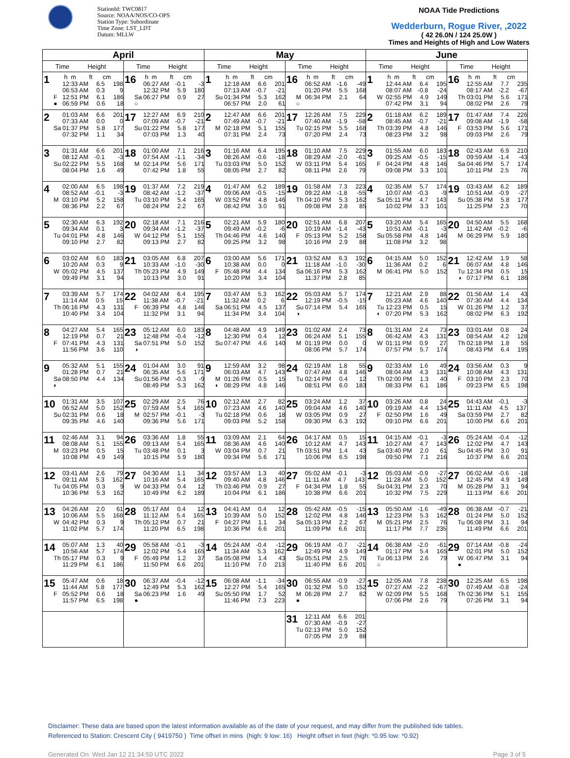StationId: TWC0817
Source: NOAA/NOS/CO-OPS
Station Type: Subordinate
Time Zone: LST_LDT
Datum: MLLW
NOAA Tide Predictions
Wedderburn, Rogue River, ,2022
( 42 26.0N / 124 25.0W )
Times and Heights of High and Low Waters
| April | | May | | June | |
| --- | --- | --- | --- | --- | --- |
| Time Height | Time Height | Time Height | Time Height | Time Height | Time Height |
| 1 h m ft cm 12:33 AM 6.5 198 06:53 AM 0.3 9 F 12:51 PM 6.1 186 ● 06:59 PM 0.6 18 | 16 h m ft cm 06:27 AM -0.1 -3 12:32 PM 5.9 180 Sa 06:27 PM 0.9 27 ○ | 1 h m ft cm 12:18 AM 6.6 201 07:13 AM -0.7 -21 Su 01:34 PM 5.3 162 06:57 PM 2.0 61 | 16 h m ft cm 06:52 AM -1.6 -49 01:20 PM 5.5 168 M 06:34 PM 2.1 64 ○ | 1 h m ft cm 12:44 AM 6.4 195 08:07 AM -0.8 -24 W 02:55 PM 4.9 149 07:42 PM 3.1 94 | 16 h m ft cm 12:55 AM 7.7 235 08:17 AM -2.2 -67 Th 03:01 PM 5.6 171 08:02 PM 2.6 79 |
| 2 01:03 AM 6.6 201 07:33 AM 0.0 0 Sa 01:37 PM 5.8 177 07:32 PM 1.1 34 | 17 12:27 AM 6.9 210 07:09 AM -0.7 -21 Su 01:22 PM 5.8 177 07:03 PM 1.3 40 | 2 12:47 AM 6.6 201 07:49 AM -0.7 -21 M 02:18 PM 5.1 155 07:31 PM 2.4 73 | 17 12:26 AM 7.5 229 07:40 AM -1.9 -58 Tu 02:15 PM 5.5 168 07:20 PM 2.4 73 | 2 01:18 AM 6.2 189 08:45 AM -0.7 -21 Th 03:39 PM 4.8 146 08:23 PM 3.2 98 | 17 01:47 AM 7.4 226 09:08 AM -1.9 -58 F 03:53 PM 5.6 171 09:03 PM 2.6 79 |
| 3 01:31 AM 6.6 201 08:12 AM -0.1 -3 Su 02:22 PM 5.5 168 08:04 PM 1.6 49 | 18 01:00 AM 7.1 216 07:54 AM -1.1 -34 M 02:14 PM 5.6 171 07:42 PM 1.8 55 | 3 01:16 AM 6.4 195 08:26 AM -0.6 -18 Tu 03:03 PM 5.0 152 08:05 PM 2.7 82 | 18 01:10 AM 7.5 229 08:29 AM -2.0 -61 W 03:11 PM 5.4 165 08:11 PM 2.6 79 | 3 01:55 AM 6.0 183 09:25 AM -0.5 -15 F 04:24 PM 4.8 146 09:08 PM 3.3 101 | 18 02:43 AM 6.9 210 09:59 AM -1.4 -43 Sa 04:46 PM 5.7 174 10:11 PM 2.5 76 |
| 4 02:00 AM 6.5 198 08:52 AM -0.1 -3 M 03:10 PM 5.2 158 08:36 PM 2.2 67 | 19 01:37 AM 7.2 219 08:42 AM -1.2 -37 Tu 03:10 PM 5.4 165 08:24 PM 2.2 67 | 4 01:47 AM 6.2 189 09:06 AM -0.5 -15 W 03:52 PM 4.8 146 08:42 PM 3.0 91 | 19 01:58 AM 7.3 223 09:22 AM -1.8 -55 Th 04:10 PM 5.3 162 09:08 PM 2.8 85 | 4 02:35 AM 5.7 174 10:07 AM -0.3 -9 Sa 05:11 PM 4.7 143 10:02 PM 3.3 101 | 19 03:43 AM 6.2 189 10:51 AM -0.9 -27 Su 05:38 PM 5.8 177 11:25 PM 2.3 70 |
| 5 02:30 AM 6.3 192 09:34 AM 0.1 3 Tu 04:01 PM 4.8 146 09:10 PM 2.7 82 | 20 02:18 AM 7.1 216 09:34 AM -1.2 -37 W 04:12 PM 5.1 155 09:13 PM 2.7 82 | 5 02:21 AM 5.9 180 09:49 AM -0.2 -6 Th 04:46 PM 4.6 140 09:25 PM 3.2 98 | 20 02:51 AM 6.8 207 10:19 AM -1.4 -43 F 05:13 PM 5.2 158 10:16 PM 2.9 88 | 5 03:20 AM 5.4 165 10:51 AM -0.1 -3 Su 05:58 PM 4.8 146 11:08 PM 3.2 98 | 20 04:50 AM 5.5 168 11:42 AM -0.2 -6 M 06:29 PM 5.9 180 |
| 6 03:02 AM 6.0 183 10:20 AM 0.3 9 W 05:02 PM 4.5 137 09:49 PM 3.1 94 | 21 03:05 AM 6.8 207 10:33 AM -1.0 -30 Th 05:23 PM 4.9 149 10:13 PM 3.0 91 | 6 03:00 AM 5.6 171 10:38 AM 0.0 0 F 05:48 PM 4.4 134 10:20 PM 3.4 104 | 21 03:52 AM 6.3 192 11:18 AM -1.0 -30 Sa 06:16 PM 5.3 162 11:37 PM 2.8 85 | 6 04:15 AM 5.0 152 11:36 AM 0.2 6 M 06:41 PM 5.0 152 | 21 12:42 AM 1.9 58 06:07 AM 4.8 146 Tu 12:34 PM 0.5 15 ◑ 07:17 PM 6.1 186 |
| 7 03:39 AM 5.7 174 11:14 AM 0.5 15 Th 06:16 PM 4.3 131 10:40 PM 3.4 104 | 22 04:02 AM 6.4 195 11:38 AM -0.7 -21 F 06:39 PM 4.8 146 11:32 PM 3.1 94 | 7 03:47 AM 5.3 162 11:32 AM 0.2 6 Sa 06:51 PM 4.5 137 11:34 PM 3.4 104 | 22 05:03 AM 5.7 174 12:19 PM -0.5 -15 Su 07:14 PM 5.4 165 ◑ | 7 12:21 AM 2.9 88 05:23 AM 4.6 140 Tu 12:23 PM 0.5 15 ◐ 07:20 PM 5.3 162 | 22 01:56 AM 1.4 43 07:30 AM 4.4 134 W 01:26 PM 1.2 37 08:02 PM 6.3 192 |
| 8 04:27 AM 5.4 165 12:19 PM 0.7 21 F 07:41 PM 4.3 131 11:56 PM 3.6 110 | 23 05:12 AM 6.0 183 12:48 PM -0.4 -12 Sa 07:51 PM 5.0 152 ◑ | 8 04:48 AM 4.9 149 12:30 PM 0.4 12 Su 07:47 PM 4.6 140 | 23 01:02 AM 2.4 73 06:24 AM 5.1 155 M 01:19 PM 0.0 0 08:06 PM 5.7 174 | 8 01:31 AM 2.4 73 06:42 AM 4.3 131 W 01:11 PM 0.9 27 07:57 PM 5.7 174 | 23 03:01 AM 0.8 24 08:54 AM 4.2 128 Th 02:18 PM 1.8 55 08:43 PM 6.4 195 |
| 9 05:32 AM 5.1 155 01:28 PM 0.7 21 Sa 08:50 PM 4.4 134 ◐ | 24 01:04 AM 3.0 91 06:35 AM 5.6 171 Su 01:56 PM -0.3 -9 08:49 PM 5.3 162 | 9 12:59 AM 3.2 98 06:03 AM 4.7 143 M 01:26 PM 0.5 15 ◐ 08:29 PM 4.8 146 | 24 02:19 AM 1.8 55 07:47 AM 4.8 146 Tu 02:14 PM 0.4 12 08:51 PM 6.0 183 | 9 02:33 AM 1.6 49 08:04 AM 4.3 131 Th 02:00 PM 1.3 40 08:33 PM 6.1 186 | 24 03:56 AM 0.3 9 10:08 AM 4.3 131 F 03:10 PM 2.3 70 09:23 PM 6.5 198 |
| 10 01:31 AM 3.5 107 06:52 AM 5.0 152 Su 02:31 PM 0.6 18 09:35 PM 4.6 140 | 25 02:29 AM 2.5 76 07:59 AM 5.4 165 M 02:57 PM -0.1 -3 09:36 PM 5.6 171 | 10 02:12 AM 2.7 82 07:23 AM 4.6 140 Tu 02:18 PM 0.6 18 09:03 PM 5.2 158 | 25 03:24 AM 1.2 37 09:04 AM 4.6 140 W 03:05 PM 0.9 27 09:30 PM 6.3 192 | 10 03:26 AM 0.8 24 09:19 AM 4.4 134 F 02:50 PM 1.6 49 09:10 PM 6.6 201 | 25 04:43 AM -0.1 -3 11:11 AM 4.5 137 Sa 03:59 PM 2.7 82 10:00 PM 6.6 201 |
| 11 02:46 AM 3.1 94 08:08 AM 5.1 155 M 03:23 PM 0.5 15 10:08 PM 4.9 149 | 26 03:36 AM 1.8 55 09:13 AM 5.4 165 Tu 03:48 PM 0.1 3 10:15 PM 5.9 180 | 11 03:09 AM 2.1 64 08:36 AM 4.6 140 W 03:04 PM 0.7 21 09:34 PM 5.6 171 | 26 04:17 AM 0.5 15 10:12 AM 4.7 143 Th 03:51 PM 1.4 43 10:06 PM 6.5 198 | 11 04:15 AM -0.1 -3 10:27 AM 4.7 143 Sa 03:40 PM 2.0 61 09:50 PM 7.1 216 | 26 05:24 AM -0.4 -12 12:02 PM 4.7 143 Su 04:45 PM 3.0 91 10:37 PM 6.6 201 |
| 12 03:41 AM 2.6 79 09:11 AM 5.3 162 Tu 04:05 PM 0.3 9 10:36 PM 5.3 162 | 27 04:30 AM 1.1 34 10:16 AM 5.4 165 W 04:33 PM 0.4 12 10:49 PM 6.2 189 | 12 03:57 AM 1.3 40 09:40 AM 4.8 146 Th 03:46 PM 0.9 27 10:04 PM 6.1 186 | 27 05:02 AM -0.1 -3 11:11 AM 4.7 143 F 04:34 PM 1.8 55 10:38 PM 6.6 201 | 12 05:03 AM -0.9 -27 11:28 AM 5.0 152 Su 04:31 PM 2.3 70 10:32 PM 7.5 229 | 27 06:02 AM -0.6 -18 12:45 PM 4.9 149 M 05:28 PM 3.1 94 11:13 PM 6.6 201 |
| 13 04:26 AM 2.0 61 10:06 AM 5.5 168 W 04:42 PM 0.3 9 11:02 PM 5.7 174 | 28 05:17 AM 0.4 12 11:12 AM 5.4 165 Th 05:12 PM 0.7 21 11:20 PM 6.5 198 | 13 04:41 AM 0.4 12 10:39 AM 5.0 152 F 04:27 PM 1.1 34 10:36 PM 6.6 201 | 28 05:42 AM -0.5 -15 12:02 PM 4.8 146 Sa 05:13 PM 2.2 67 11:09 PM 6.6 201 | 13 05:50 AM -1.6 -49 12:23 PM 5.3 162 M 05:21 PM 2.5 76 11:17 PM 7.7 235 | 28 06:38 AM -0.7 -21 01:24 PM 5.0 152 Tu 06:08 PM 3.1 94 11:49 PM 6.6 201 |
| 14 05:07 AM 1.3 40 10:56 AM 5.7 174 Th 05:17 PM 0.3 9 11:29 PM 6.1 186 | 29 05:58 AM -0.1 -3 12:02 PM 5.4 165 F 05:49 PM 1.2 37 11:50 PM 6.6 201 | 14 05:24 AM -0.4 -12 11:34 AM 5.3 162 Sa 05:08 PM 1.4 43 11:10 PM 7.0 213 | 29 06:19 AM -0.7 -21 12:49 PM 4.9 149 Su 05:51 PM 2.5 76 11:40 PM 6.6 201 | 14 06:38 AM -2.0 -61 01:17 PM 5.4 165 Tu 06:13 PM 2.6 79 ○ | 29 07:14 AM -0.8 -24 02:01 PM 5.0 152 W 06:47 PM 3.1 94 ● |
| 15 05:47 AM 0.6 18 11:44 AM 5.8 177 F 05:52 PM 0.6 18 11:57 PM 6.5 198 | 30 06:37 AM -0.4 -12 12:49 PM 5.3 162 Sa 06:23 PM 1.6 49 ● | 15 06:08 AM -1.1 -34 12:27 PM 5.4 165 Su 05:50 PM 1.7 52 11:46 PM 7.3 223 | 30 06:55 AM -0.9 -27 01:32 PM 5.0 152 M 06:28 PM 2.7 82 ● | 15 12:05 AM 7.8 238 07:27 AM -2.2 -67 W 02:09 PM 5.5 168 07:06 PM 2.6 79 | 30 12:25 AM 6.5 198 07:49 AM -0.8 -24 Th 02:36 PM 5.1 155 07:26 PM 3.1 94 |
| | | | 31 12:11 AM 6.6 201 07:30 AM -0.9 -27 Tu 02:13 PM 5.0 152 07:05 PM 2.9 88 | | |
Disclaimer: These data are based upon the latest information available as of the date of your request, and may differ from the published tide tables.
Referenced to Station: Crescent City ( 9419750 ) Time offset in mins (high: 9 low: 16) Height offset in feet (high: *0.95 low: *0.92)
Generated On: Wed Jan 12 21:34:50 UTC 2022 Page 3 of 5